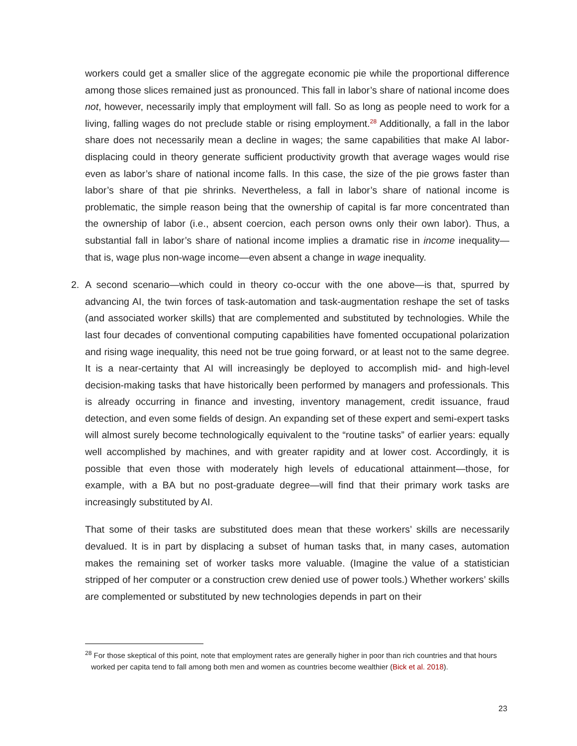workers could get a smaller slice of the aggregate economic pie while the proportional difference among those slices remained just as pronounced. This fall in labor’s share of national income does not, however, necessarily imply that employment will fall. So as long as people need to work for a living, falling wages do not preclude stable or rising employment.<sup>28</sup> Additionally, a fall in the labor share does not necessarily mean a decline in wages; the same capabilities that make AI labor-displacing could in theory generate sufficient productivity growth that average wages would rise even as labor’s share of national income falls. In this case, the size of the pie grows faster than labor’s share of that pie shrinks. Nevertheless, a fall in labor’s share of national income is problematic, the simple reason being that the ownership of capital is far more concentrated than the ownership of labor (i.e., absent coercion, each person owns only their own labor). Thus, a substantial fall in labor’s share of national income implies a dramatic rise in income inequality—that is, wage plus non-wage income—even absent a change in wage inequality.
2. A second scenario—which could in theory co-occur with the one above—is that, spurred by advancing AI, the twin forces of task-automation and task-augmentation reshape the set of tasks (and associated worker skills) that are complemented and substituted by technologies. While the last four decades of conventional computing capabilities have fomented occupational polarization and rising wage inequality, this need not be true going forward, or at least not to the same degree. It is a near-certainty that AI will increasingly be deployed to accomplish mid- and high-level decision-making tasks that have historically been performed by managers and professionals. This is already occurring in finance and investing, inventory management, credit issuance, fraud detection, and even some fields of design. An expanding set of these expert and semi-expert tasks will almost surely become technologically equivalent to the “routine tasks” of earlier years: equally well accomplished by machines, and with greater rapidity and at lower cost. Accordingly, it is possible that even those with moderately high levels of educational attainment—those, for example, with a BA but no post-graduate degree—will find that their primary work tasks are increasingly substituted by AI.
That some of their tasks are substituted does mean that these workers’ skills are necessarily devalued. It is in part by displacing a subset of human tasks that, in many cases, automation makes the remaining set of worker tasks more valuable. (Imagine the value of a statistician stripped of her computer or a construction crew denied use of power tools.) Whether workers’ skills are complemented or substituted by new technologies depends in part on their
<sup>28</sup> For those skeptical of this point, note that employment rates are generally higher in poor than rich countries and that hours worked per capita tend to fall among both men and women as countries become wealthier (Bick et al. 2018).
23